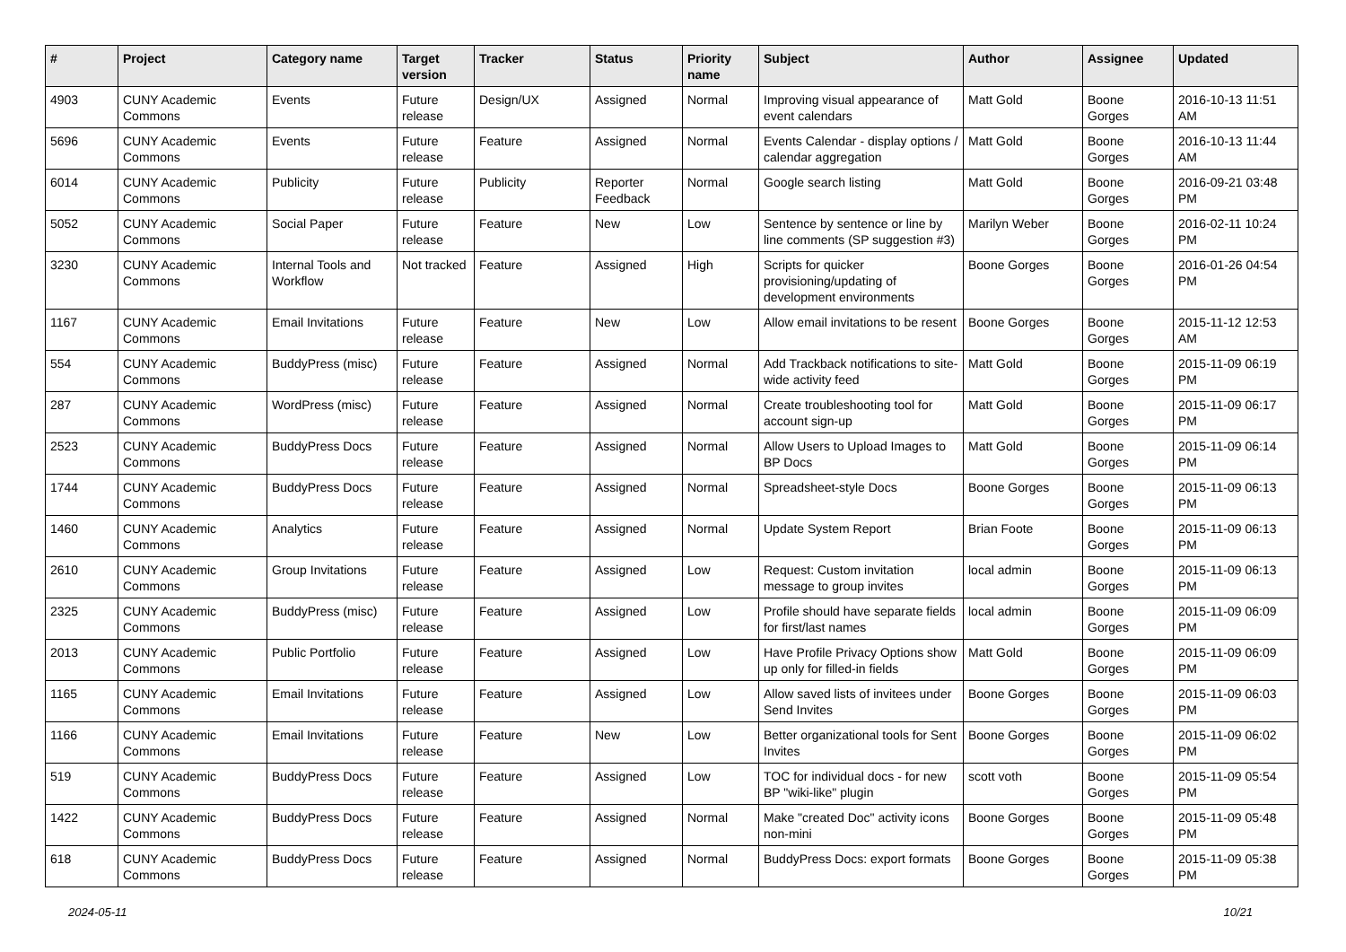| # | Project | Category name | Target version | Tracker | Status | Priority name | Subject | Author | Assignee | Updated |
| --- | --- | --- | --- | --- | --- | --- | --- | --- | --- | --- |
| 4903 | CUNY Academic Commons | Events | Future release | Design/UX | Assigned | Normal | Improving visual appearance of event calendars | Matt Gold | Boone Gorges | 2016-10-13 11:51 AM |
| 5696 | CUNY Academic Commons | Events | Future release | Feature | Assigned | Normal | Events Calendar - display options / calendar aggregation | Matt Gold | Boone Gorges | 2016-10-13 11:44 AM |
| 6014 | CUNY Academic Commons | Publicity | Future release | Publicity | Reporter Feedback | Normal | Google search listing | Matt Gold | Boone Gorges | 2016-09-21 03:48 PM |
| 5052 | CUNY Academic Commons | Social Paper | Future release | Feature | New | Low | Sentence by sentence or line by line comments (SP suggestion #3) | Marilyn Weber | Boone Gorges | 2016-02-11 10:24 PM |
| 3230 | CUNY Academic Commons | Internal Tools and Workflow | Not tracked | Feature | Assigned | High | Scripts for quicker provisioning/updating of development environments | Boone Gorges | Boone Gorges | 2016-01-26 04:54 PM |
| 1167 | CUNY Academic Commons | Email Invitations | Future release | Feature | New | Low | Allow email invitations to be resent | Boone Gorges | Boone Gorges | 2015-11-12 12:53 AM |
| 554 | CUNY Academic Commons | BuddyPress (misc) | Future release | Feature | Assigned | Normal | Add Trackback notifications to site-wide activity feed | Matt Gold | Boone Gorges | 2015-11-09 06:19 PM |
| 287 | CUNY Academic Commons | WordPress (misc) | Future release | Feature | Assigned | Normal | Create troubleshooting tool for account sign-up | Matt Gold | Boone Gorges | 2015-11-09 06:17 PM |
| 2523 | CUNY Academic Commons | BuddyPress Docs | Future release | Feature | Assigned | Normal | Allow Users to Upload Images to BP Docs | Matt Gold | Boone Gorges | 2015-11-09 06:14 PM |
| 1744 | CUNY Academic Commons | BuddyPress Docs | Future release | Feature | Assigned | Normal | Spreadsheet-style Docs | Boone Gorges | Boone Gorges | 2015-11-09 06:13 PM |
| 1460 | CUNY Academic Commons | Analytics | Future release | Feature | Assigned | Normal | Update System Report | Brian Foote | Boone Gorges | 2015-11-09 06:13 PM |
| 2610 | CUNY Academic Commons | Group Invitations | Future release | Feature | Assigned | Low | Request: Custom invitation message to group invites | local admin | Boone Gorges | 2015-11-09 06:13 PM |
| 2325 | CUNY Academic Commons | BuddyPress (misc) | Future release | Feature | Assigned | Low | Profile should have separate fields for first/last names | local admin | Boone Gorges | 2015-11-09 06:09 PM |
| 2013 | CUNY Academic Commons | Public Portfolio | Future release | Feature | Assigned | Low | Have Profile Privacy Options show up only for filled-in fields | Matt Gold | Boone Gorges | 2015-11-09 06:09 PM |
| 1165 | CUNY Academic Commons | Email Invitations | Future release | Feature | Assigned | Low | Allow saved lists of invitees under Send Invites | Boone Gorges | Boone Gorges | 2015-11-09 06:03 PM |
| 1166 | CUNY Academic Commons | Email Invitations | Future release | Feature | New | Low | Better organizational tools for Sent Invites | Boone Gorges | Boone Gorges | 2015-11-09 06:02 PM |
| 519 | CUNY Academic Commons | BuddyPress Docs | Future release | Feature | Assigned | Low | TOC for individual docs - for new BP "wiki-like" plugin | scott voth | Boone Gorges | 2015-11-09 05:54 PM |
| 1422 | CUNY Academic Commons | BuddyPress Docs | Future release | Feature | Assigned | Normal | Make "created Doc" activity icons non-mini | Boone Gorges | Boone Gorges | 2015-11-09 05:48 PM |
| 618 | CUNY Academic Commons | BuddyPress Docs | Future release | Feature | Assigned | Normal | BuddyPress Docs: export formats | Boone Gorges | Boone Gorges | 2015-11-09 05:38 PM |
2024-05-11 10/21